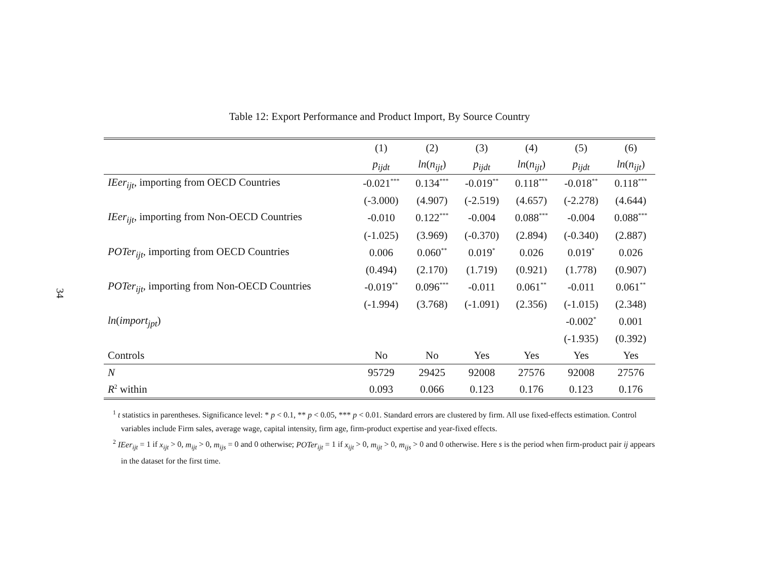34
Table 12: Export Performance and Product Import, By Source Country
| | (1) | (2) | (3) | (4) | (5) | (6) |
| --- | --- | --- | --- | --- | --- | --- |
| | p<sub>ijdt</sub> | ln ( n<sub>ijt</sub> ) | p<sub>ijdt</sub> | ln ( n<sub>ijt</sub> ) | p<sub>ijdt</sub> | ln ( n<sub>ijt</sub> ) |
| IEer<sub>ijt</sub> , importing from OECD Countries | -0.021<sup>***</sup> | 0.134<sup>***</sup> | -0.019<sup>**</sup> | 0.118<sup>***</sup> | -0.018<sup>**</sup> | 0.118<sup>***</sup> |
| | (-3.000) | (4.907) | (-2.519) | (4.657) | (-2.278) | (4.644) |
| IEer<sub>ijt</sub> , importing from Non-OECD Countries | -0.010 | 0.122<sup>***</sup> | -0.004 | 0.088<sup>***</sup> | -0.004 | 0.088<sup>***</sup> |
| | (-1.025) | (3.969) | (-0.370) | (2.894) | (-0.340) | (2.887) |
| POTer<sub>ijt</sub> , importing from OECD Countries | 0.006 | 0.060<sup>**</sup> | 0.019<sup>*</sup> | 0.026 | 0.019<sup>*</sup> | 0.026 |
| | (0.494) | (2.170) | (1.719) | (0.921) | (1.778) | (0.907) |
| POTer<sub>ijt</sub> , importing from Non-OECD Countries | -0.019<sup>**</sup> | 0.096<sup>***</sup> | -0.011 | 0.061<sup>**</sup> | -0.011 | 0.061<sup>**</sup> |
| | (-1.994) | (3.768) | (-1.091) | (2.356) | (-1.015) | (2.348) |
| ln ( import<sub>jpt</sub> ) | | | | | -0.002<sup>*</sup> | 0.001 |
| | | | | | (-1.935) | (0.392) |
| Controls | No | No | Yes | Yes | Yes | Yes |
| N | 95729 | 29425 | 92008 | 27576 | 92008 | 27576 |
| R<sup>2</sup> within | 0.093 | 0.066 | 0.123 | 0.176 | 0.123 | 0.176 |
<sup>1</sup> t statistics in parentheses. Significance level: * p < 0.1, ** p < 0.05, *** p < 0.01. Standard errors are clustered by firm. All use fixed-effects estimation. Control variables include Firm sales, average wage, capital intensity, firm age, firm-product expertise and year-fixed effects.
<sup>2</sup> IEer<sub>ijt</sub> = 1 if x<sub>ijt</sub> > 0, m<sub>ijt</sub> > 0, m<sub>ijs</sub> = 0 and 0 otherwise; POTer<sub>ijt</sub> = 1 if x<sub>ijt</sub> > 0, m<sub>ijt</sub> > 0, m<sub>ijs</sub> > 0 and 0 otherwise. Here s is the period when firm-product pair ij appears in the dataset for the first time.